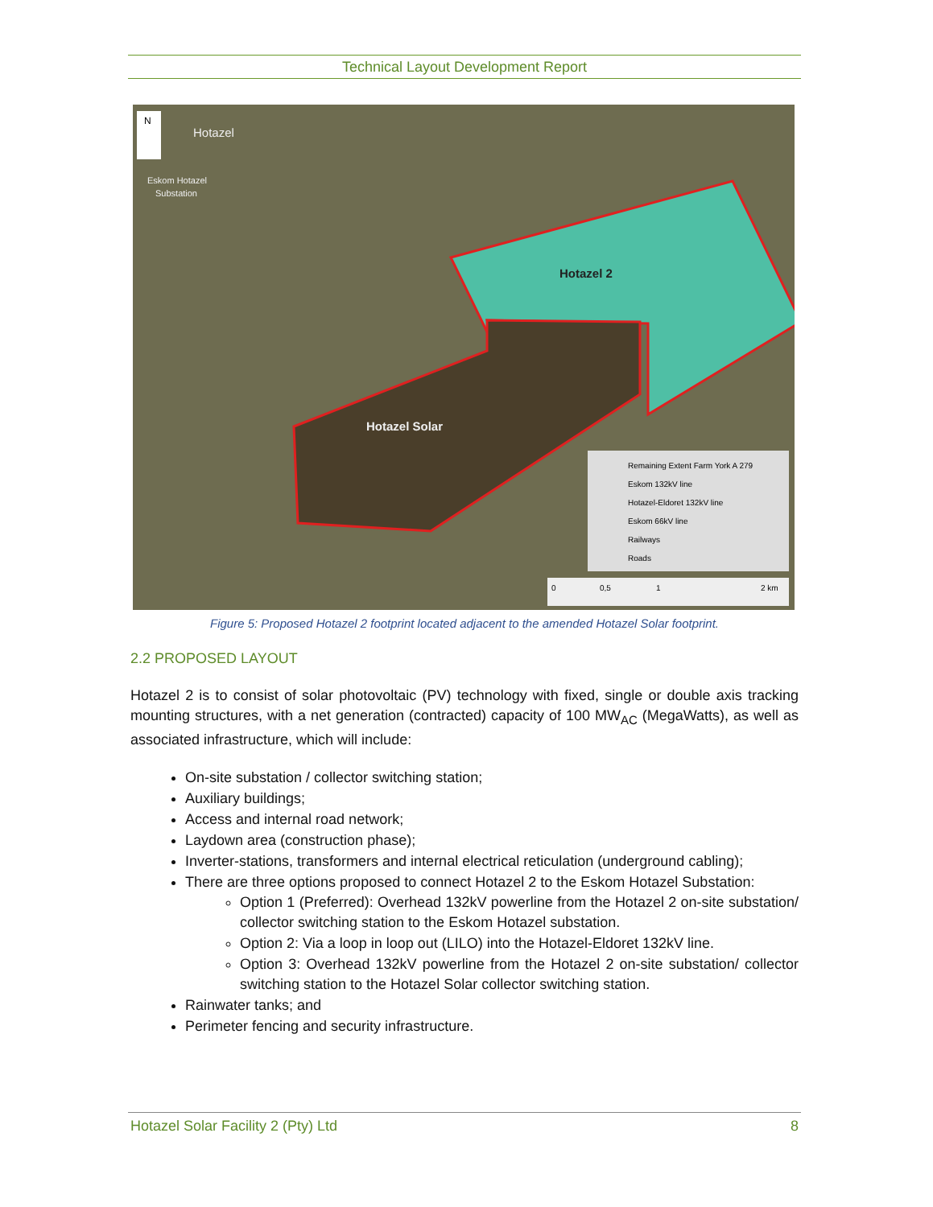Technical Layout Development Report
Hotazel 2
Hotazel Solar
Hotazel
Eskom Hotazel
Substation
Remaining Extent Farm York A 279
Eskom 132kV line
Hotazel-Eldoret 132kV line
Eskom 66kV line
Railways
Roads
0
0,5
1
2 km
N
Figure 5: Proposed Hotazel 2 footprint located adjacent to the amended Hotazel Solar footprint.
2.2 PROPOSED LAYOUT
Hotazel 2 is to consist of solar photovoltaic (PV) technology with fixed, single or double axis tracking mounting structures, with a net generation (contracted) capacity of 100 MW<sub>AC</sub> (MegaWatts), as well as associated infrastructure, which will include:
On-site substation / collector switching station;
Auxiliary buildings;
Access and internal road network;
Laydown area (construction phase);
Inverter-stations, transformers and internal electrical reticulation (underground cabling);
There are three options proposed to connect Hotazel 2 to the Eskom Hotazel Substation:
Option 1 (Preferred): Overhead 132kV powerline from the Hotazel 2 on-site substation/ collector switching station to the Eskom Hotazel substation.
Option 2: Via a loop in loop out (LILO) into the Hotazel-Eldoret 132kV line.
Option 3: Overhead 132kV powerline from the Hotazel 2 on-site substation/ collector switching station to the Hotazel Solar collector switching station.
Rainwater tanks; and
Perimeter fencing and security infrastructure.
Hotazel Solar Facility 2 (Pty) Ltd 8